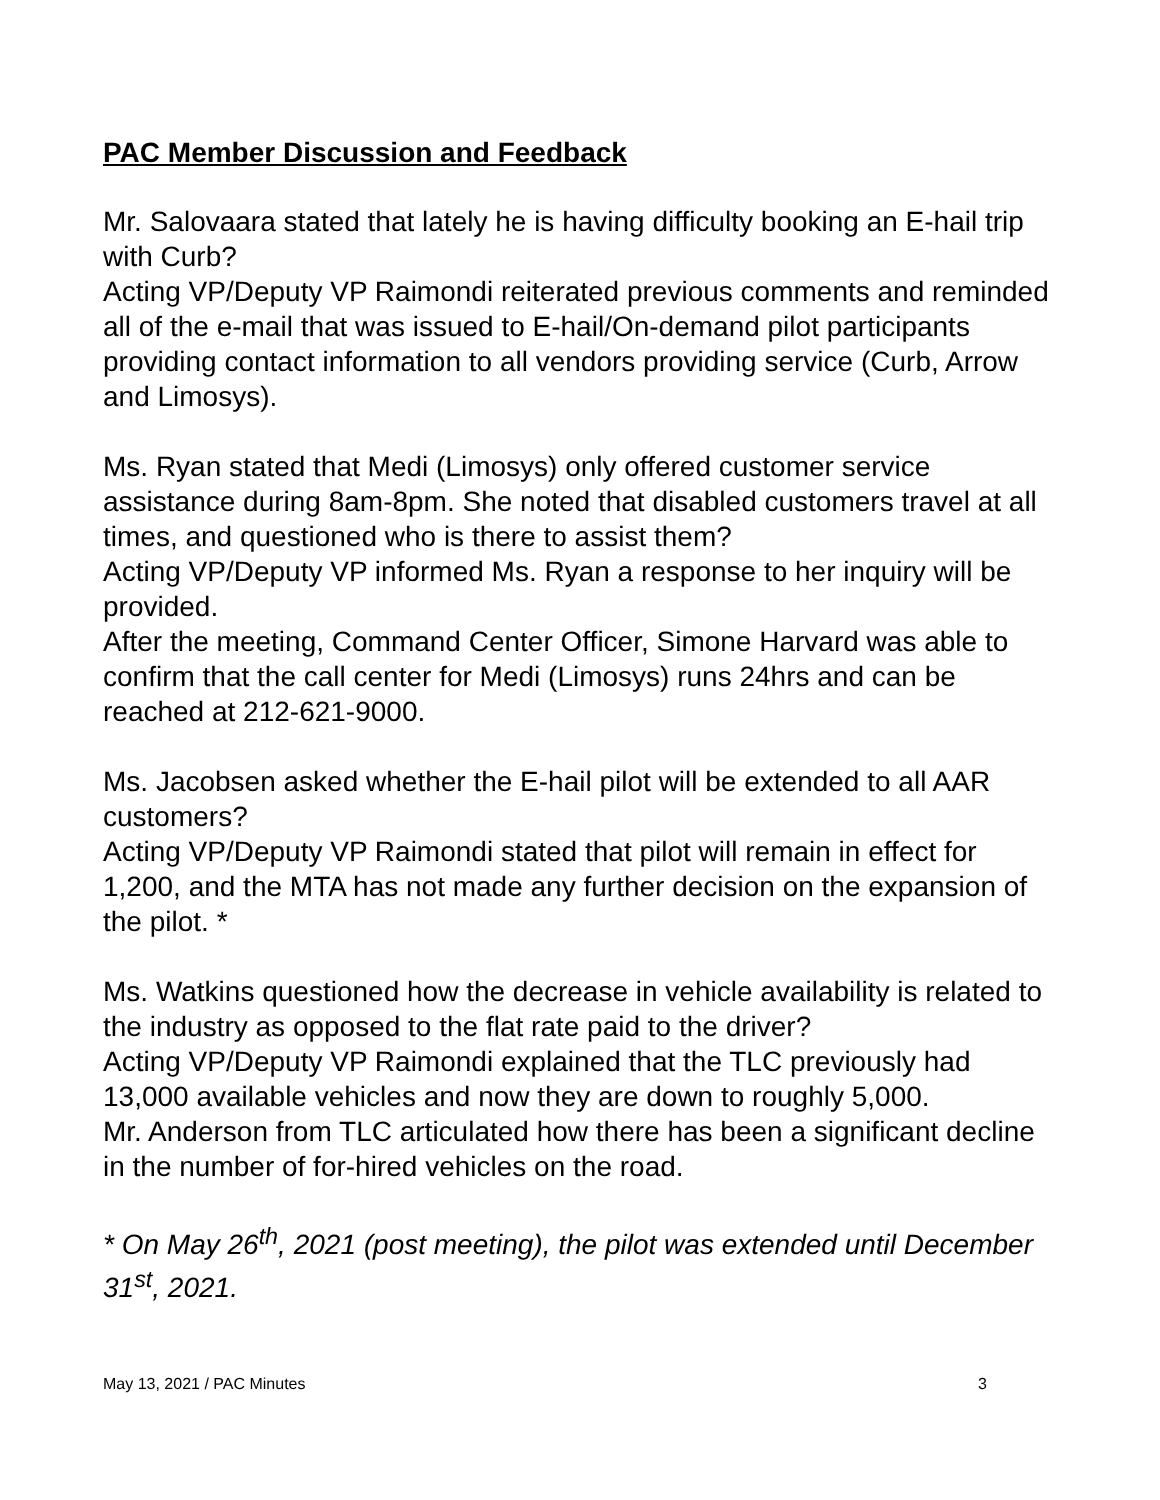PAC Member Discussion and Feedback
Mr. Salovaara stated that lately he is having difficulty booking an E-hail trip with Curb?
Acting VP/Deputy VP Raimondi reiterated previous comments and reminded all of the e-mail that was issued to E-hail/On-demand pilot participants providing contact information to all vendors providing service (Curb, Arrow and Limosys).
Ms. Ryan stated that Medi (Limosys) only offered customer service assistance during 8am-8pm. She noted that disabled customers travel at all times, and questioned who is there to assist them?
Acting VP/Deputy VP informed Ms. Ryan a response to her inquiry will be provided.
After the meeting, Command Center Officer, Simone Harvard was able to confirm that the call center for Medi (Limosys) runs 24hrs and can be reached at 212-621-9000.
Ms. Jacobsen asked whether the E-hail pilot will be extended to all AAR customers?
Acting VP/Deputy VP Raimondi stated that pilot will remain in effect for 1,200, and the MTA has not made any further decision on the expansion of the pilot. *
Ms. Watkins questioned how the decrease in vehicle availability is related to the industry as opposed to the flat rate paid to the driver?
Acting VP/Deputy VP Raimondi explained that the TLC previously had 13,000 available vehicles and now they are down to roughly 5,000.
Mr. Anderson from TLC articulated how there has been a significant decline in the number of for-hired vehicles on the road.
* On May 26<sup>th</sup>, 2021 (post meeting), the pilot was extended until December 31<sup>st</sup>, 2021.
May 13, 2021 / PAC Minutes 3